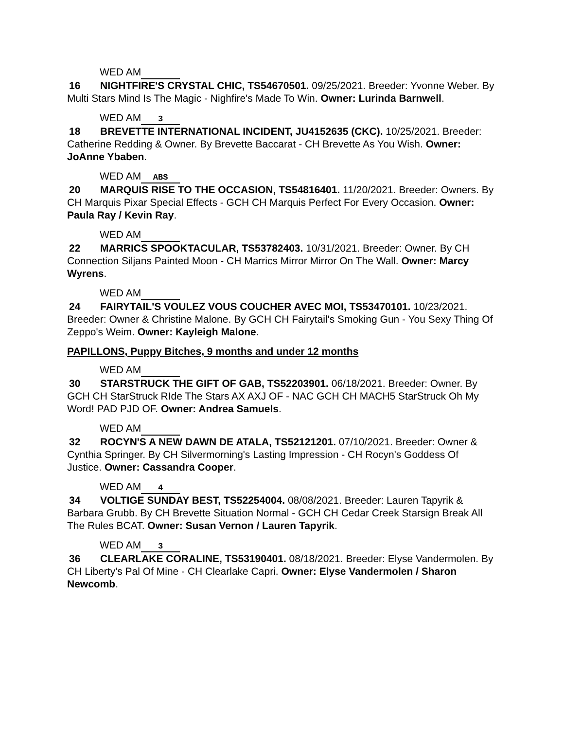WED AM
16 NIGHTFIRE'S CRYSTAL CHIC, TS54670501. 09/25/2021. Breeder: Yvonne Weber. By Multi Stars Mind Is The Magic - Nighfire's Made To Win. Owner: Lurinda Barnwell.
WED AM 3
18 BREVETTE INTERNATIONAL INCIDENT, JU4152635 (CKC). 10/25/2021. Breeder: Catherine Redding & Owner. By Brevette Baccarat - CH Brevette As You Wish. Owner: JoAnne Ybaben.
WED AM ABS
20 MARQUIS RISE TO THE OCCASION, TS54816401. 11/20/2021. Breeder: Owners. By CH Marquis Pixar Special Effects - GCH CH Marquis Perfect For Every Occasion. Owner: Paula Ray / Kevin Ray.
WED AM
22 MARRICS SPOOKTACULAR, TS53782403. 10/31/2021. Breeder: Owner. By CH Connection Siljans Painted Moon - CH Marrics Mirror Mirror On The Wall. Owner: Marcy Wyrens.
WED AM
24 FAIRYTAIL'S VOULEZ VOUS COUCHER AVEC MOI, TS53470101. 10/23/2021. Breeder: Owner & Christine Malone. By GCH CH Fairytail's Smoking Gun - You Sexy Thing Of Zeppo's Weim. Owner: Kayleigh Malone.
PAPILLONS, Puppy Bitches, 9 months and under 12 months
WED AM
30 STARSTRUCK THE GIFT OF GAB, TS52203901. 06/18/2021. Breeder: Owner. By GCH CH StarStruck RIde The Stars AX AXJ OF - NAC GCH CH MACH5 StarStruck Oh My Word! PAD PJD OF. Owner: Andrea Samuels.
WED AM
32 ROCYN'S A NEW DAWN DE ATALA, TS52121201. 07/10/2021. Breeder: Owner & Cynthia Springer. By CH Silvermorning's Lasting Impression - CH Rocyn's Goddess Of Justice. Owner: Cassandra Cooper.
WED AM 4
34 VOLTIGE SUNDAY BEST, TS52254004. 08/08/2021. Breeder: Lauren Tapyrik & Barbara Grubb. By CH Brevette Situation Normal - GCH CH Cedar Creek Starsign Break All The Rules BCAT. Owner: Susan Vernon / Lauren Tapyrik.
WED AM 3
36 CLEARLAKE CORALINE, TS53190401. 08/18/2021. Breeder: Elyse Vandermolen. By CH Liberty's Pal Of Mine - CH Clearlake Capri. Owner: Elyse Vandermolen / Sharon Newcomb.